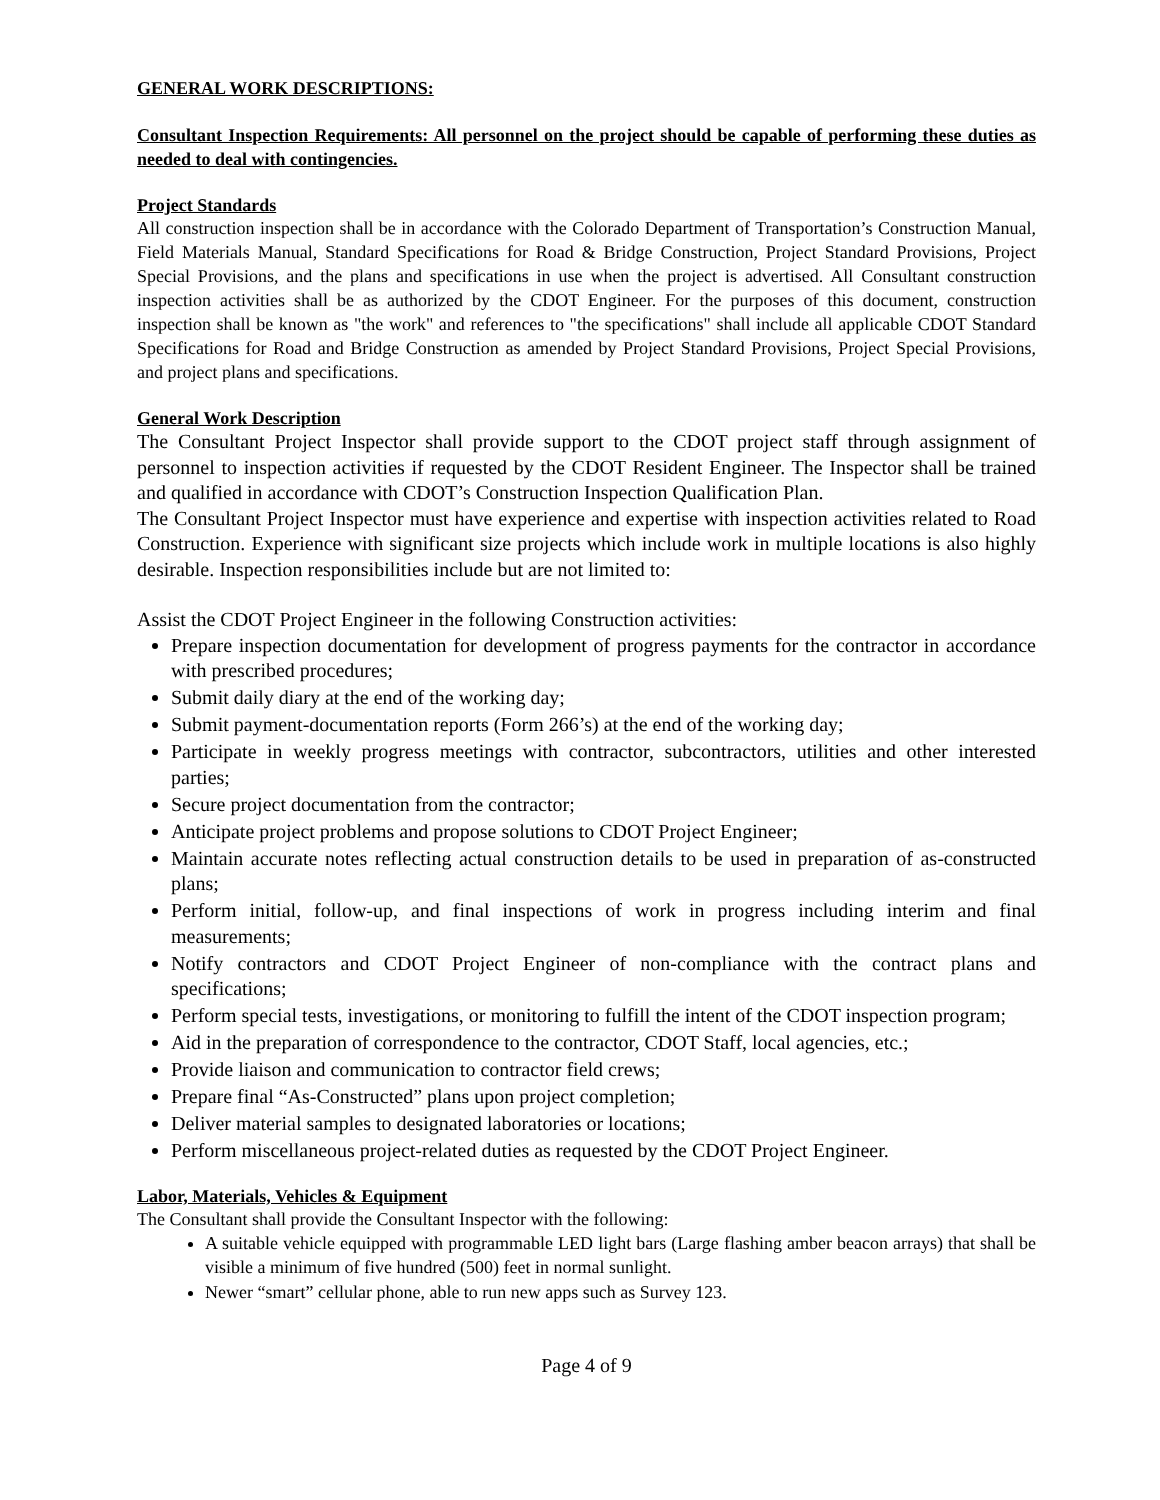GENERAL WORK DESCRIPTIONS:
Consultant Inspection Requirements: All personnel on the project should be capable of performing these duties as needed to deal with contingencies.
Project Standards
All construction inspection shall be in accordance with the Colorado Department of Transportation’s Construction Manual, Field Materials Manual, Standard Specifications for Road & Bridge Construction, Project Standard Provisions, Project Special Provisions, and the plans and specifications in use when the project is advertised. All Consultant construction inspection activities shall be as authorized by the CDOT Engineer. For the purposes of this document, construction inspection shall be known as "the work" and references to "the specifications" shall include all applicable CDOT Standard Specifications for Road and Bridge Construction as amended by Project Standard Provisions, Project Special Provisions, and project plans and specifications.
General Work Description
The Consultant Project Inspector shall provide support to the CDOT project staff through assignment of personnel to inspection activities if requested by the CDOT Resident Engineer. The Inspector shall be trained and qualified in accordance with CDOT’s Construction Inspection Qualification Plan.
The Consultant Project Inspector must have experience and expertise with inspection activities related to Road Construction. Experience with significant size projects which include work in multiple locations is also highly desirable. Inspection responsibilities include but are not limited to:
Assist the CDOT Project Engineer in the following Construction activities:
Prepare inspection documentation for development of progress payments for the contractor in accordance with prescribed procedures;
Submit daily diary at the end of the working day;
Submit payment-documentation reports (Form 266’s) at the end of the working day;
Participate in weekly progress meetings with contractor, subcontractors, utilities and other interested parties;
Secure project documentation from the contractor;
Anticipate project problems and propose solutions to CDOT Project Engineer;
Maintain accurate notes reflecting actual construction details to be used in preparation of as-constructed plans;
Perform initial, follow-up, and final inspections of work in progress including interim and final measurements;
Notify contractors and CDOT Project Engineer of non-compliance with the contract plans and specifications;
Perform special tests, investigations, or monitoring to fulfill the intent of the CDOT inspection program;
Aid in the preparation of correspondence to the contractor, CDOT Staff, local agencies, etc.;
Provide liaison and communication to contractor field crews;
Prepare final “As-Constructed” plans upon project completion;
Deliver material samples to designated laboratories or locations;
Perform miscellaneous project-related duties as requested by the CDOT Project Engineer.
Labor, Materials, Vehicles & Equipment
The Consultant shall provide the Consultant Inspector with the following:
A suitable vehicle equipped with programmable LED light bars (Large flashing amber beacon arrays) that shall be visible a minimum of five hundred (500) feet in normal sunlight.
Newer “smart” cellular phone, able to run new apps such as Survey 123.
Page 4 of 9